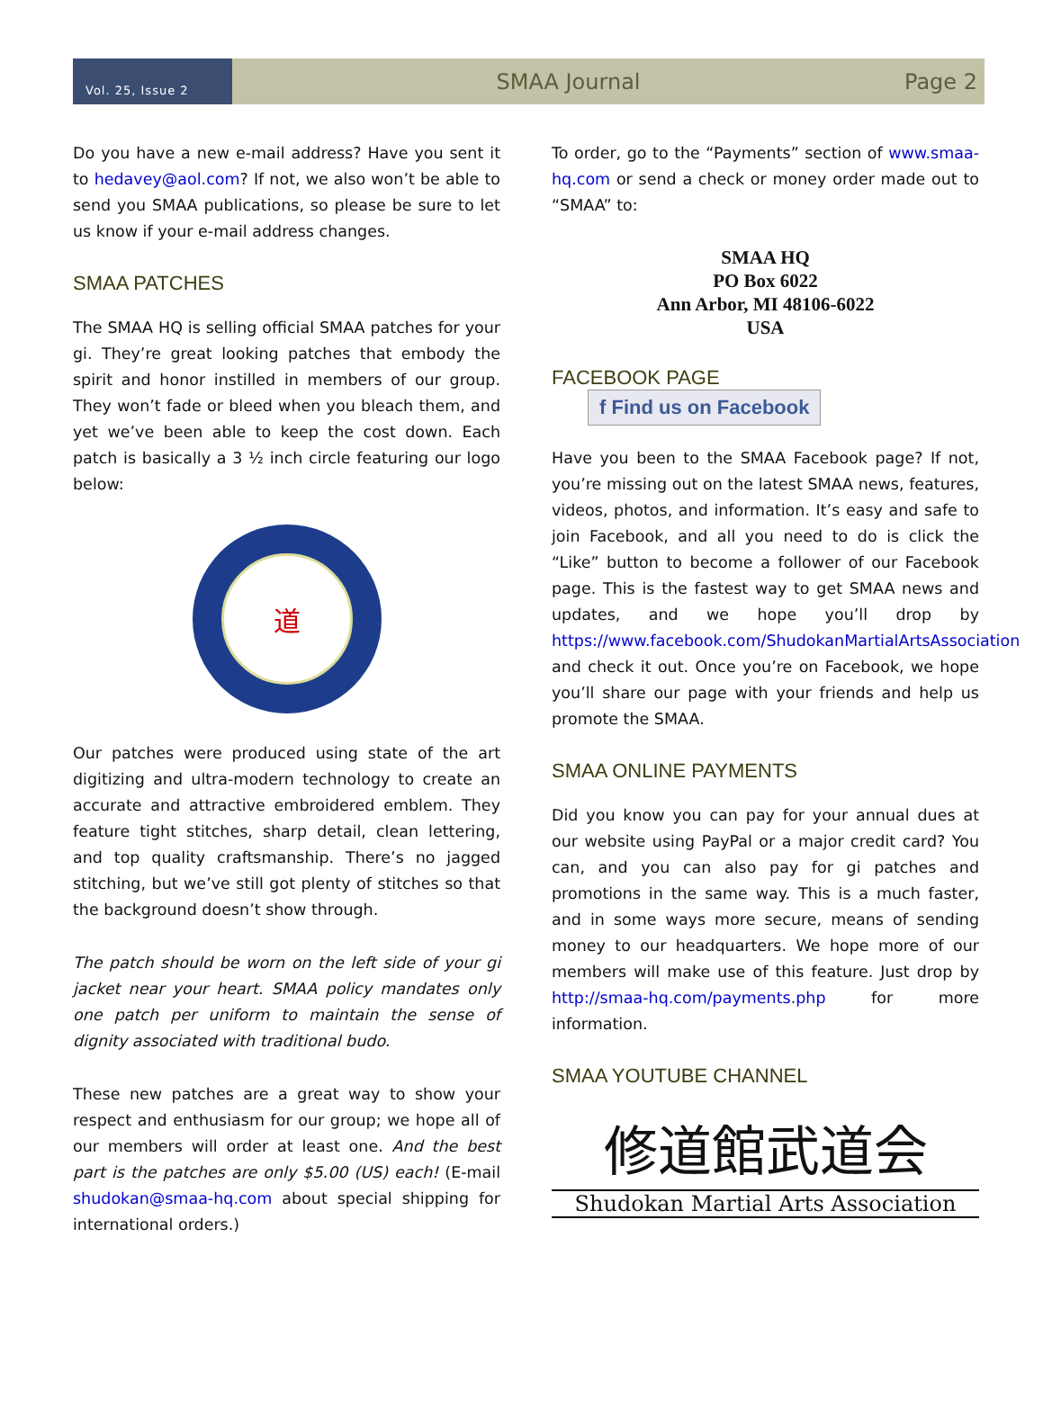Vol. 25, Issue 2
SMAA Journal Page 2
Do you have a new e-mail address? Have you sent it to hedavey@aol.com? If not, we also won’t be able to send you SMAA publications, so please be sure to let us know if your e-mail address changes.
SMAA PATCHES
The SMAA HQ is selling official SMAA patches for your gi. They’re great looking patches that embody the spirit and honor instilled in members of our group. They won’t fade or bleed when you bleach them, and yet we’ve been able to keep the cost down. Each patch is basically a 3 ½ inch circle featuring our logo below:
道
Our patches were produced using state of the art digitizing and ultra-modern technology to create an accurate and attractive embroidered emblem. They feature tight stitches, sharp detail, clean lettering, and top quality craftsmanship. There’s no jagged stitching, but we’ve still got plenty of stitches so that the background doesn’t show through.
The patch should be worn on the left side of your gi jacket near your heart. SMAA policy mandates only one patch per uniform to maintain the sense of dignity associated with traditional budo.
These new patches are a great way to show your respect and enthusiasm for our group; we hope all of our members will order at least one. And the best part is the patches are only $5.00 (US) each! (E-mail shudokan@smaa-hq.com about special shipping for international orders.)
To order, go to the “Payments” section of www.smaa-hq.com or send a check or money order made out to “SMAA” to:
SMAA HQ
PO Box 6022
Ann Arbor, MI 48106-6022
USA
FACEBOOK PAGE f Find us on Facebook
Have you been to the SMAA Facebook page? If not, you’re missing out on the latest SMAA news, features, videos, photos, and information. It’s easy and safe to join Facebook, and all you need to do is click the “Like” button to become a follower of our Facebook page. This is the fastest way to get SMAA news and updates, and we hope you’ll drop by https://www.facebook.com/ShudokanMartialArtsAssociation and check it out. Once you’re on Facebook, we hope you’ll share our page with your friends and help us promote the SMAA.
SMAA ONLINE PAYMENTS
Did you know you can pay for your annual dues at our website using PayPal or a major credit card? You can, and you can also pay for gi patches and promotions in the same way. This is a much faster, and in some ways more secure, means of sending money to our headquarters. We hope more of our members will make use of this feature. Just drop by http://smaa-hq.com/payments.php for more information.
SMAA YOUTUBE CHANNEL
修道館武道会
Shudokan Martial Arts Association